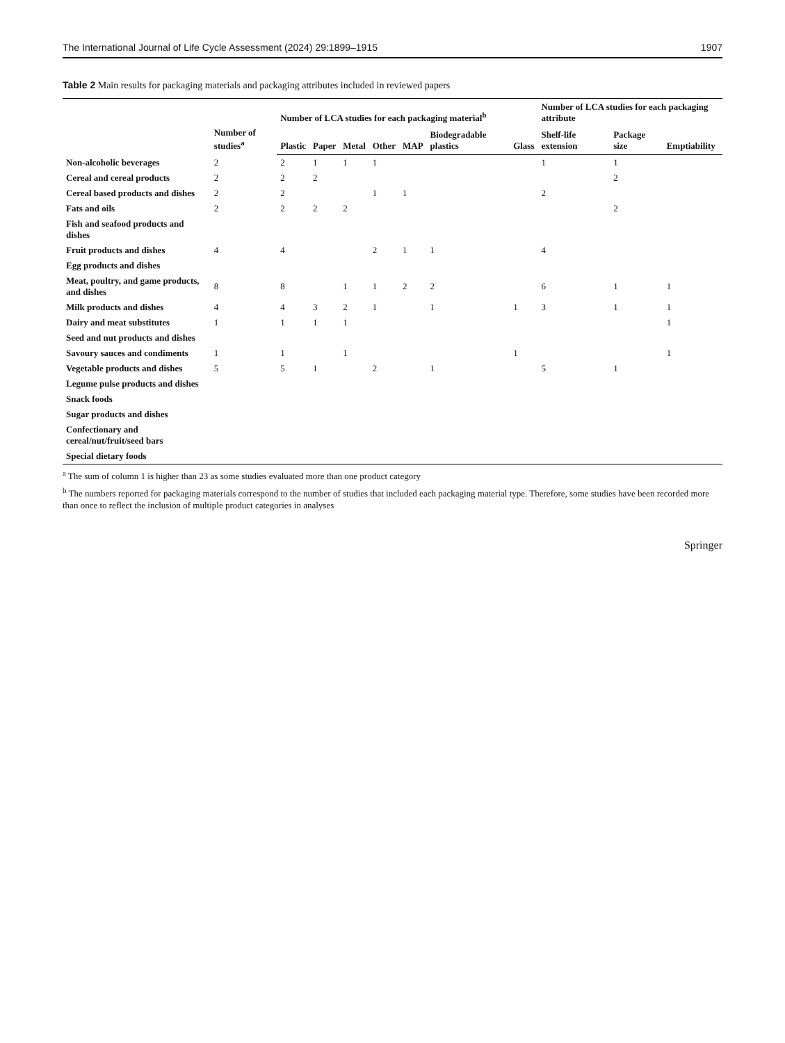The International Journal of Life Cycle Assessment (2024) 29:1899–1915 1907
Table 2 Main results for packaging materials and packaging attributes included in reviewed papers
| | Number of studies<sup>a</sup> | Number of LCA studies for each packaging material<sup>b</sup> | | | | | | | Number of LCA studies for each packaging attribute | | |
| --- | --- | --- | --- | --- | --- | --- | --- | --- | --- | --- | --- |
| | | Plastic | Paper | Metal | Other | MAP | Biodegradable plastics | Glass | Shelf-life extension | Package size | Emptiability |
| Non-alcoholic beverages | 2 | 2 | 1 | 1 | 1 | | | | 1 | 1 | |
| Cereal and cereal products | 2 | 2 | 2 | | | | | | | 2 | |
| Cereal based products and dishes | 2 | 2 | | | 1 | 1 | | | 2 | | |
| Fats and oils | 2 | 2 | 2 | 2 | | | | | | 2 | |
| Fish and seafood products and dishes | | | | | | | | | | | |
| Fruit products and dishes | 4 | 4 | | | 2 | 1 | 1 | | 4 | | |
| Egg products and dishes | | | | | | | | | | | |
| Meat, poultry, and game products, and dishes | 8 | 8 | | 1 | 1 | 2 | 2 | | 6 | 1 | 1 |
| Milk products and dishes | 4 | 4 | 3 | 2 | 1 | | 1 | 1 | 3 | 1 | 1 |
| Dairy and meat substitutes | 1 | 1 | 1 | 1 | | | | | | | 1 |
| Seed and nut products and dishes | | | | | | | | | | | |
| Savoury sauces and condiments | 1 | 1 | | 1 | | | | 1 | | | 1 |
| Vegetable products and dishes | 5 | 5 | 1 | | 2 | | 1 | | 5 | 1 | |
| Legume pulse products and dishes | | | | | | | | | | | |
| Snack foods | | | | | | | | | | | |
| Sugar products and dishes | | | | | | | | | | | |
| Confectionary and cereal/nut/fruit/seed bars | | | | | | | | | | | |
| Special dietary foods | | | | | | | | | | | |
<sup>a</sup> The sum of column 1 is higher than 23 as some studies evaluated more than one product category
<sup>b</sup> The numbers reported for packaging materials correspond to the number of studies that included each packaging material type. Therefore, some studies have been recorded more than once to reflect the inclusion of multiple product categories in analyses
Springer